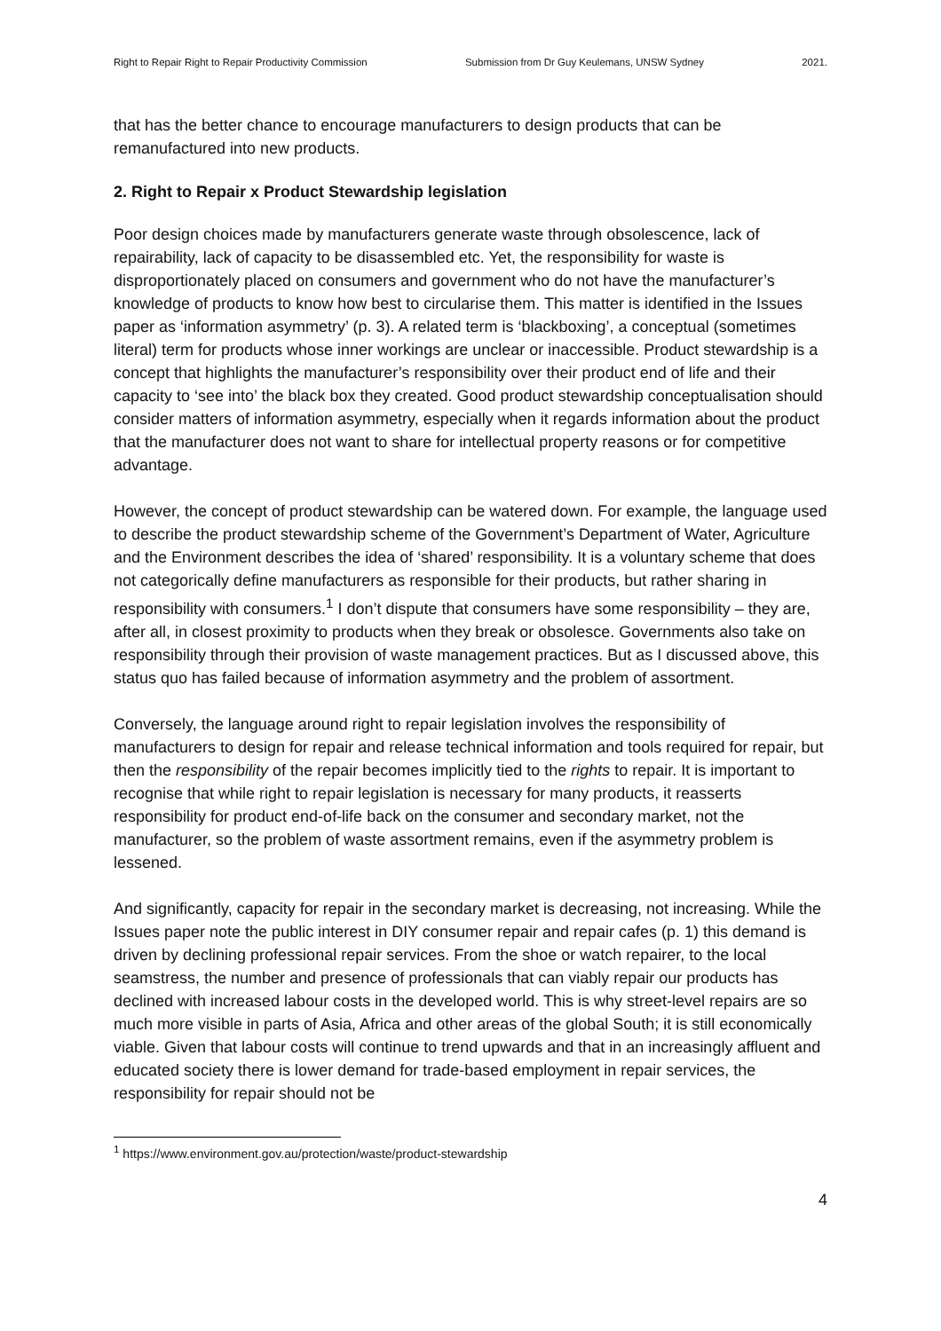Right to Repair Right to Repair Productivity Commission Submission from Dr Guy Keulemans, UNSW Sydney 2021.
that has the better chance to encourage manufacturers to design products that can be remanufactured into new products.
2. Right to Repair x Product Stewardship legislation
Poor design choices made by manufacturers generate waste through obsolescence, lack of repairability, lack of capacity to be disassembled etc. Yet, the responsibility for waste is disproportionately placed on consumers and government who do not have the manufacturer’s knowledge of products to know how best to circularise them. This matter is identified in the Issues paper as ‘information asymmetry’ (p. 3). A related term is ‘blackboxing’, a conceptual (sometimes literal) term for products whose inner workings are unclear or inaccessible. Product stewardship is a concept that highlights the manufacturer’s responsibility over their product end of life and their capacity to ‘see into’ the black box they created. Good product stewardship conceptualisation should consider matters of information asymmetry, especially when it regards information about the product that the manufacturer does not want to share for intellectual property reasons or for competitive advantage.
However, the concept of product stewardship can be watered down. For example, the language used to describe the product stewardship scheme of the Government’s Department of Water, Agriculture and the Environment describes the idea of ‘shared’ responsibility. It is a voluntary scheme that does not categorically define manufacturers as responsible for their products, but rather sharing in responsibility with consumers.<sup>1</sup> I don’t dispute that consumers have some responsibility – they are, after all, in closest proximity to products when they break or obsolesce. Governments also take on responsibility through their provision of waste management practices. But as I discussed above, this status quo has failed because of information asymmetry and the problem of assortment.
Conversely, the language around right to repair legislation involves the responsibility of manufacturers to design for repair and release technical information and tools required for repair, but then the responsibility of the repair becomes implicitly tied to the rights to repair. It is important to recognise that while right to repair legislation is necessary for many products, it reasserts responsibility for product end-of-life back on the consumer and secondary market, not the manufacturer, so the problem of waste assortment remains, even if the asymmetry problem is lessened.
And significantly, capacity for repair in the secondary market is decreasing, not increasing. While the Issues paper note the public interest in DIY consumer repair and repair cafes (p. 1) this demand is driven by declining professional repair services. From the shoe or watch repairer, to the local seamstress, the number and presence of professionals that can viably repair our products has declined with increased labour costs in the developed world. This is why street-level repairs are so much more visible in parts of Asia, Africa and other areas of the global South; it is still economically viable. Given that labour costs will continue to trend upwards and that in an increasingly affluent and educated society there is lower demand for trade-based employment in repair services, the responsibility for repair should not be
<sup>1</sup> https://www.environment.gov.au/protection/waste/product-stewardship
4